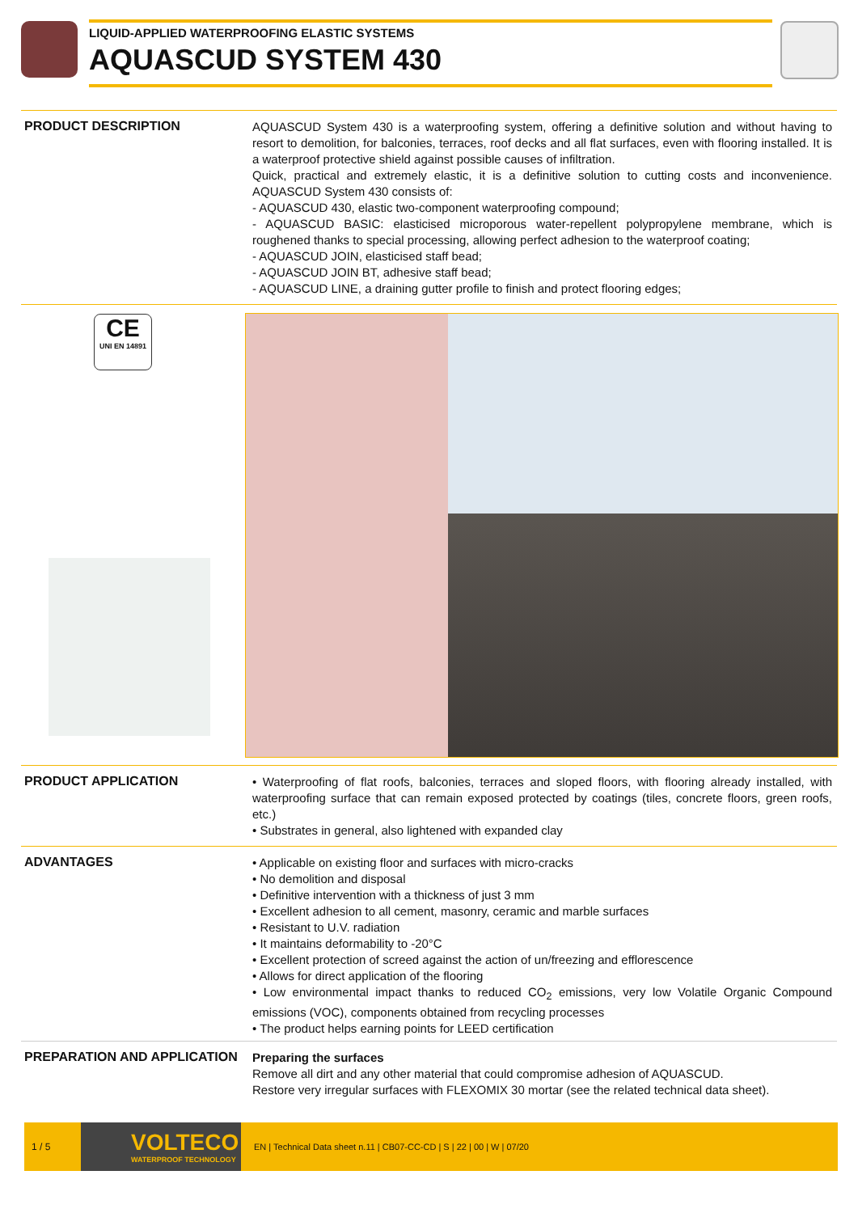LIQUID-APPLIED WATERPROOFING ELASTIC SYSTEMS
AQUASCUD SYSTEM 430
PRODUCT DESCRIPTION
AQUASCUD System 430 is a waterproofing system, offering a definitive solution and without having to resort to demolition, for balconies, terraces, roof decks and all flat surfaces, even with flooring installed. It is a waterproof protective shield against possible causes of infiltration.
Quick, practical and extremely elastic, it is a definitive solution to cutting costs and inconvenience. AQUASCUD System 430 consists of:
- AQUASCUD 430, elastic two-component waterproofing compound;
- AQUASCUD BASIC: elasticised microporous water-repellent polypropylene membrane, which is roughened thanks to special processing, allowing perfect adhesion to the waterproof coating;
- AQUASCUD JOIN, elasticised staff bead;
- AQUASCUD JOIN BT, adhesive staff bead;
- AQUASCUD LINE, a draining gutter profile to finish and protect flooring edges;
CE
UNI EN 14891
PRODUCT APPLICATION
• Waterproofing of flat roofs, balconies, terraces and sloped floors, with flooring already installed, with waterproofing surface that can remain exposed protected by coatings (tiles, concrete floors, green roofs, etc.)
• Substrates in general, also lightened with expanded clay
ADVANTAGES
• Applicable on existing floor and surfaces with micro-cracks
• No demolition and disposal
• Definitive intervention with a thickness of just 3 mm
• Excellent adhesion to all cement, masonry, ceramic and marble surfaces
• Resistant to U.V. radiation
• It maintains deformability to -20°C
• Excellent protection of screed against the action of un/freezing and efflorescence
• Allows for direct application of the flooring
• Low environmental impact thanks to reduced CO<sub>2</sub> emissions, very low Volatile Organic Compound emissions (VOC), components obtained from recycling processes
• The product helps earning points for LEED certification
PREPARATION AND APPLICATION
Preparing the surfaces
Remove all dirt and any other material that could compromise adhesion of AQUASCUD.
Restore very irregular surfaces with FLEXOMIX 30 mortar (see the related technical data sheet).
1 / 5
VOLTECO
WATERPROOF TECHNOLOGY
EN | Technical Data sheet n.11 | CB07-CC-CD | S | 22 | 00 | W | 07/20